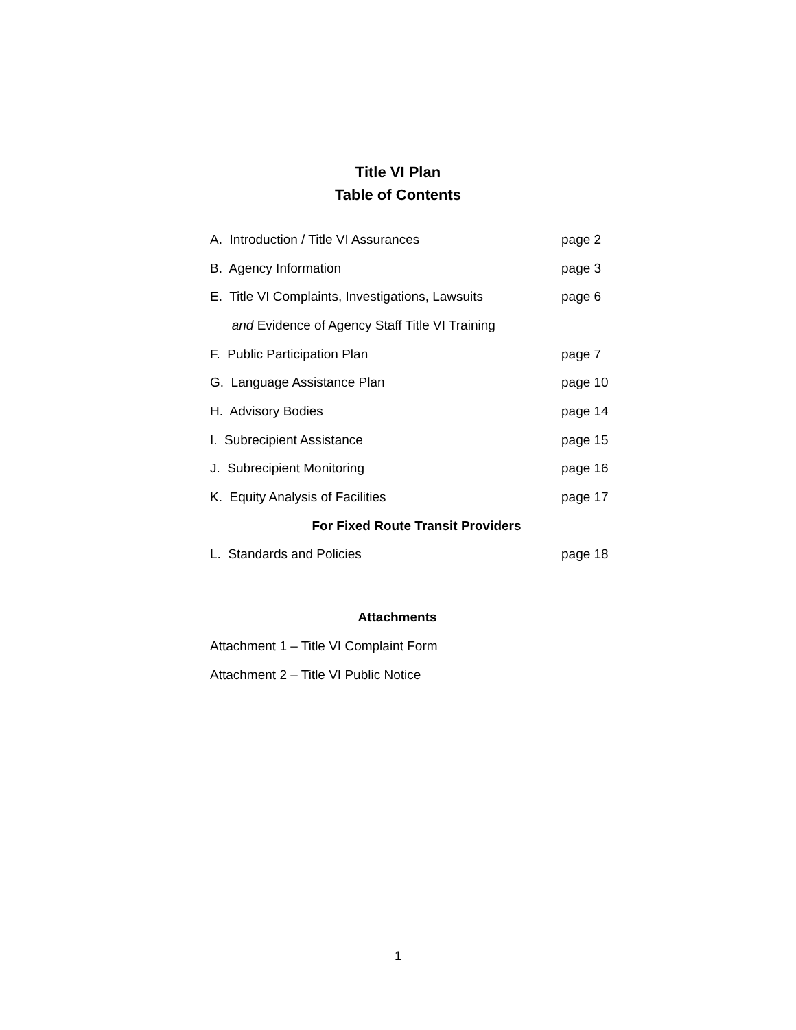Title VI Plan
Table of Contents
| A. Introduction / Title VI Assurances | page 2 |
| B. Agency Information | page 3 |
| E. Title VI Complaints, Investigations, Lawsuits | page 6 |
| and Evidence of Agency Staff Title VI Training | |
| F. Public Participation Plan | page 7 |
| G. Language Assistance Plan | page 10 |
| H. Advisory Bodies | page 14 |
| I. Subrecipient Assistance | page 15 |
| J. Subrecipient Monitoring | page 16 |
| K. Equity Analysis of Facilities | page 17 |
| For Fixed Route Transit Providers | |
| L. Standards and Policies | page 18 |
Attachments
Attachment 1 – Title VI Complaint Form
Attachment 2 – Title VI Public Notice
1